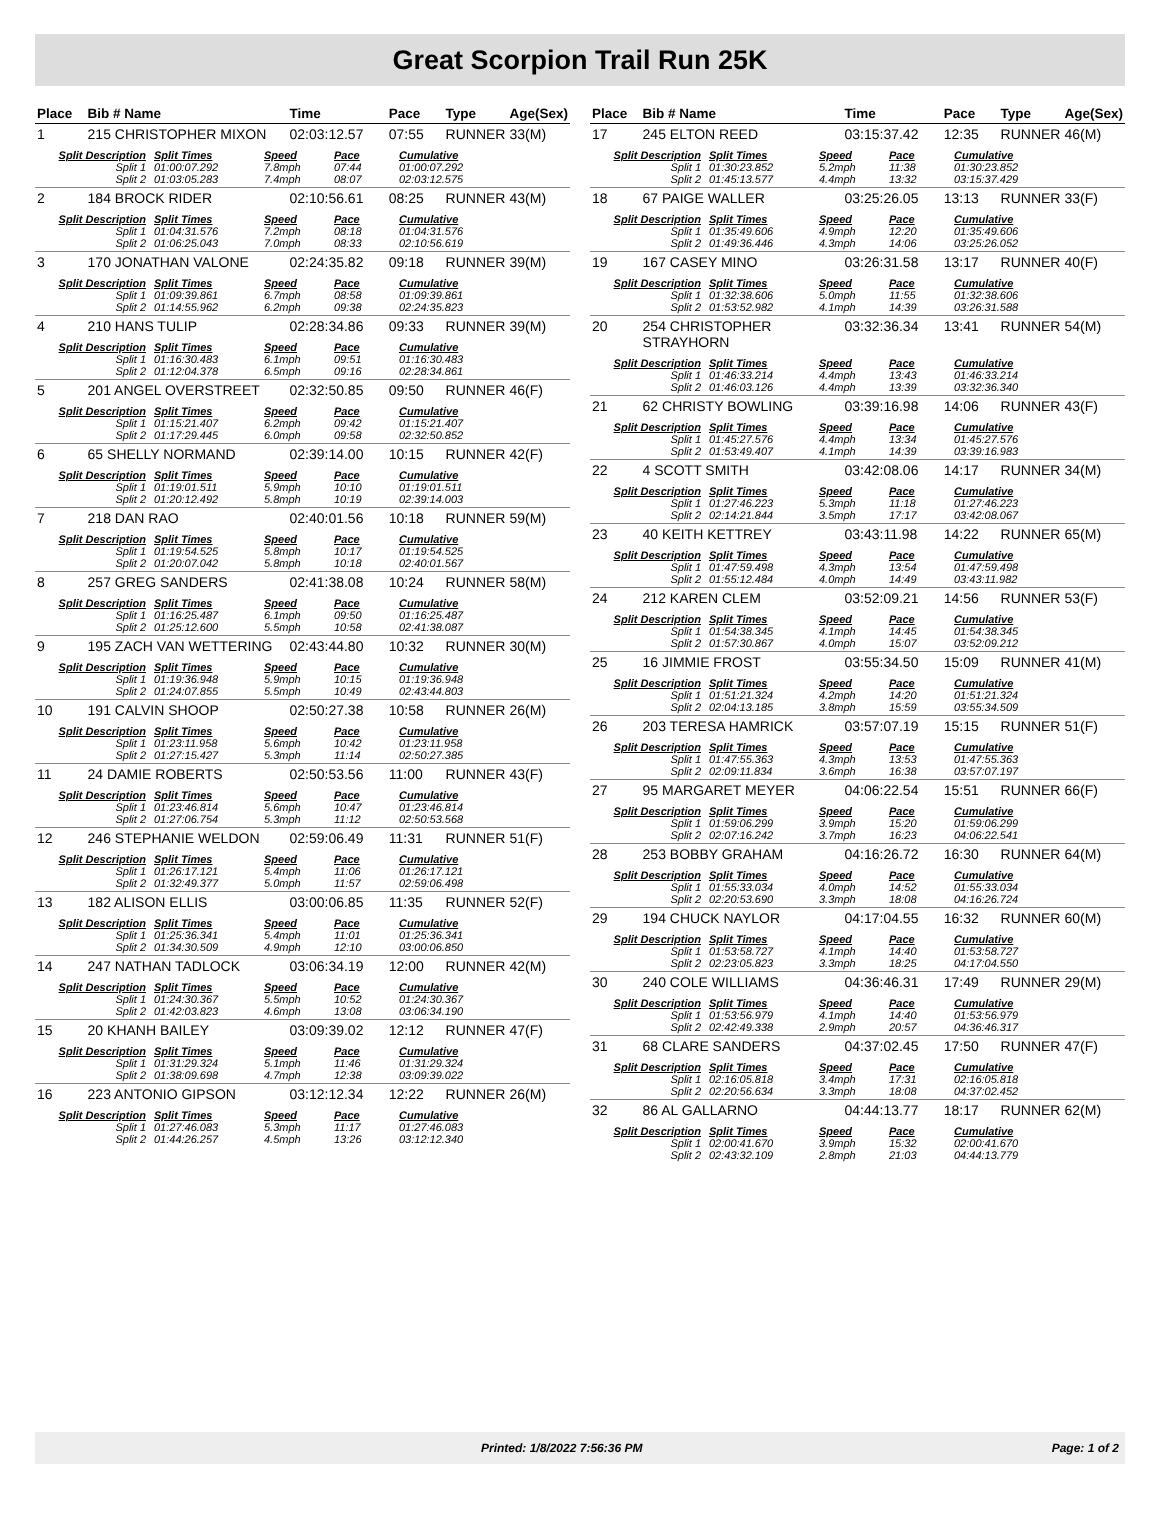Great Scorpion Trail Run 25K
| Place | Bib # Name | Time | Pace | Type | Age(Sex) |
| --- | --- | --- | --- | --- | --- |
| 1 | 215 CHRISTOPHER MIXON | 02:03:12.57 | 07:55 | RUNNER | 33(M) |
| / Split Description / Split Times / Speed / Pace / Cumulative / / --- / --- / --- / --- / --- / / Split 1 / 01:00:07.292 / 7.8mph / 07:44 / 01:00:07.292 / / Split 2 / 01:03:05.283 / 7.4mph / 08:07 / 02:03:12.575 / | | | | | |
| 2 | 184 BROCK RIDER | 02:10:56.61 | 08:25 | RUNNER | 43(M) |
| / Split Description / Split Times / Speed / Pace / Cumulative / / --- / --- / --- / --- / --- / / Split 1 / 01:04:31.576 / 7.2mph / 08:18 / 01:04:31.576 / / Split 2 / 01:06:25.043 / 7.0mph / 08:33 / 02:10:56.619 / | | | | | |
| 3 | 170 JONATHAN VALONE | 02:24:35.82 | 09:18 | RUNNER | 39(M) |
| / Split Description / Split Times / Speed / Pace / Cumulative / / --- / --- / --- / --- / --- / / Split 1 / 01:09:39.861 / 6.7mph / 08:58 / 01:09:39.861 / / Split 2 / 01:14:55.962 / 6.2mph / 09:38 / 02:24:35.823 / | | | | | |
| 4 | 210 HANS TULIP | 02:28:34.86 | 09:33 | RUNNER | 39(M) |
| / Split Description / Split Times / Speed / Pace / Cumulative / / --- / --- / --- / --- / --- / / Split 1 / 01:16:30.483 / 6.1mph / 09:51 / 01:16:30.483 / / Split 2 / 01:12:04.378 / 6.5mph / 09:16 / 02:28:34.861 / | | | | | |
| 5 | 201 ANGEL OVERSTREET | 02:32:50.85 | 09:50 | RUNNER | 46(F) |
| / Split Description / Split Times / Speed / Pace / Cumulative / / --- / --- / --- / --- / --- / / Split 1 / 01:15:21.407 / 6.2mph / 09:42 / 01:15:21.407 / / Split 2 / 01:17:29.445 / 6.0mph / 09:58 / 02:32:50.852 / | | | | | |
| 6 | 65 SHELLY NORMAND | 02:39:14.00 | 10:15 | RUNNER | 42(F) |
| / Split Description / Split Times / Speed / Pace / Cumulative / / --- / --- / --- / --- / --- / / Split 1 / 01:19:01.511 / 5.9mph / 10:10 / 01:19:01.511 / / Split 2 / 01:20:12.492 / 5.8mph / 10:19 / 02:39:14.003 / | | | | | |
| 7 | 218 DAN RAO | 02:40:01.56 | 10:18 | RUNNER | 59(M) |
| / Split Description / Split Times / Speed / Pace / Cumulative / / --- / --- / --- / --- / --- / / Split 1 / 01:19:54.525 / 5.8mph / 10:17 / 01:19:54.525 / / Split 2 / 01:20:07.042 / 5.8mph / 10:18 / 02:40:01.567 / | | | | | |
| 8 | 257 GREG SANDERS | 02:41:38.08 | 10:24 | RUNNER | 58(M) |
| / Split Description / Split Times / Speed / Pace / Cumulative / / --- / --- / --- / --- / --- / / Split 1 / 01:16:25.487 / 6.1mph / 09:50 / 01:16:25.487 / / Split 2 / 01:25:12.600 / 5.5mph / 10:58 / 02:41:38.087 / | | | | | |
| 9 | 195 ZACH VAN WETTERING | 02:43:44.80 | 10:32 | RUNNER | 30(M) |
| / Split Description / Split Times / Speed / Pace / Cumulative / / --- / --- / --- / --- / --- / / Split 1 / 01:19:36.948 / 5.9mph / 10:15 / 01:19:36.948 / / Split 2 / 01:24:07.855 / 5.5mph / 10:49 / 02:43:44.803 / | | | | | |
| 10 | 191 CALVIN SHOOP | 02:50:27.38 | 10:58 | RUNNER | 26(M) |
| / Split Description / Split Times / Speed / Pace / Cumulative / / --- / --- / --- / --- / --- / / Split 1 / 01:23:11.958 / 5.6mph / 10:42 / 01:23:11.958 / / Split 2 / 01:27:15.427 / 5.3mph / 11:14 / 02:50:27.385 / | | | | | |
| 11 | 24 DAMIE ROBERTS | 02:50:53.56 | 11:00 | RUNNER | 43(F) |
| / Split Description / Split Times / Speed / Pace / Cumulative / / --- / --- / --- / --- / --- / / Split 1 / 01:23:46.814 / 5.6mph / 10:47 / 01:23:46.814 / / Split 2 / 01:27:06.754 / 5.3mph / 11:12 / 02:50:53.568 / | | | | | |
| 12 | 246 STEPHANIE WELDON | 02:59:06.49 | 11:31 | RUNNER | 51(F) |
| / Split Description / Split Times / Speed / Pace / Cumulative / / --- / --- / --- / --- / --- / / Split 1 / 01:26:17.121 / 5.4mph / 11:06 / 01:26:17.121 / / Split 2 / 01:32:49.377 / 5.0mph / 11:57 / 02:59:06.498 / | | | | | |
| 13 | 182 ALISON ELLIS | 03:00:06.85 | 11:35 | RUNNER | 52(F) |
| / Split Description / Split Times / Speed / Pace / Cumulative / / --- / --- / --- / --- / --- / / Split 1 / 01:25:36.341 / 5.4mph / 11:01 / 01:25:36.341 / / Split 2 / 01:34:30.509 / 4.9mph / 12:10 / 03:00:06.850 / | | | | | |
| 14 | 247 NATHAN TADLOCK | 03:06:34.19 | 12:00 | RUNNER | 42(M) |
| / Split Description / Split Times / Speed / Pace / Cumulative / / --- / --- / --- / --- / --- / / Split 1 / 01:24:30.367 / 5.5mph / 10:52 / 01:24:30.367 / / Split 2 / 01:42:03.823 / 4.6mph / 13:08 / 03:06:34.190 / | | | | | |
| 15 | 20 KHANH BAILEY | 03:09:39.02 | 12:12 | RUNNER | 47(F) |
| / Split Description / Split Times / Speed / Pace / Cumulative / / --- / --- / --- / --- / --- / / Split 1 / 01:31:29.324 / 5.1mph / 11:46 / 01:31:29.324 / / Split 2 / 01:38:09.698 / 4.7mph / 12:38 / 03:09:39.022 / | | | | | |
| 16 | 223 ANTONIO GIPSON | 03:12:12.34 | 12:22 | RUNNER | 26(M) |
| / Split Description / Split Times / Speed / Pace / Cumulative / / --- / --- / --- / --- / --- / / Split 1 / 01:27:46.083 / 5.3mph / 11:17 / 01:27:46.083 / / Split 2 / 01:44:26.257 / 4.5mph / 13:26 / 03:12:12.340 / | | | | | |
| Place | Bib # Name | Time | Pace | Type | Age(Sex) |
| --- | --- | --- | --- | --- | --- |
| 17 | 245 ELTON REED | 03:15:37.42 | 12:35 | RUNNER | 46(M) |
| / Split Description / Split Times / Speed / Pace / Cumulative / / --- / --- / --- / --- / --- / / Split 1 / 01:30:23.852 / 5.2mph / 11:38 / 01:30:23.852 / / Split 2 / 01:45:13.577 / 4.4mph / 13:32 / 03:15:37.429 / | | | | | |
| 18 | 67 PAIGE WALLER | 03:25:26.05 | 13:13 | RUNNER | 33(F) |
| / Split Description / Split Times / Speed / Pace / Cumulative / / --- / --- / --- / --- / --- / / Split 1 / 01:35:49.606 / 4.9mph / 12:20 / 01:35:49.606 / / Split 2 / 01:49:36.446 / 4.3mph / 14:06 / 03:25:26.052 / | | | | | |
| 19 | 167 CASEY MINO | 03:26:31.58 | 13:17 | RUNNER | 40(F) |
| / Split Description / Split Times / Speed / Pace / Cumulative / / --- / --- / --- / --- / --- / / Split 1 / 01:32:38.606 / 5.0mph / 11:55 / 01:32:38.606 / / Split 2 / 01:53:52.982 / 4.1mph / 14:39 / 03:26:31.588 / | | | | | |
| 20 | 254 CHRISTOPHER STRAYHORN | 03:32:36.34 | 13:41 | RUNNER | 54(M) |
| / Split Description / Split Times / Speed / Pace / Cumulative / / --- / --- / --- / --- / --- / / Split 1 / 01:46:33.214 / 4.4mph / 13:43 / 01:46:33.214 / / Split 2 / 01:46:03.126 / 4.4mph / 13:39 / 03:32:36.340 / | | | | | |
| 21 | 62 CHRISTY BOWLING | 03:39:16.98 | 14:06 | RUNNER | 43(F) |
| / Split Description / Split Times / Speed / Pace / Cumulative / / --- / --- / --- / --- / --- / / Split 1 / 01:45:27.576 / 4.4mph / 13:34 / 01:45:27.576 / / Split 2 / 01:53:49.407 / 4.1mph / 14:39 / 03:39:16.983 / | | | | | |
| 22 | 4 SCOTT SMITH | 03:42:08.06 | 14:17 | RUNNER | 34(M) |
| / Split Description / Split Times / Speed / Pace / Cumulative / / --- / --- / --- / --- / --- / / Split 1 / 01:27:46.223 / 5.3mph / 11:18 / 01:27:46.223 / / Split 2 / 02:14:21.844 / 3.5mph / 17:17 / 03:42:08.067 / | | | | | |
| 23 | 40 KEITH KETTREY | 03:43:11.98 | 14:22 | RUNNER | 65(M) |
| / Split Description / Split Times / Speed / Pace / Cumulative / / --- / --- / --- / --- / --- / / Split 1 / 01:47:59.498 / 4.3mph / 13:54 / 01:47:59.498 / / Split 2 / 01:55:12.484 / 4.0mph / 14:49 / 03:43:11.982 / | | | | | |
| 24 | 212 KAREN CLEM | 03:52:09.21 | 14:56 | RUNNER | 53(F) |
| / Split Description / Split Times / Speed / Pace / Cumulative / / --- / --- / --- / --- / --- / / Split 1 / 01:54:38.345 / 4.1mph / 14:45 / 01:54:38.345 / / Split 2 / 01:57:30.867 / 4.0mph / 15:07 / 03:52:09.212 / | | | | | |
| 25 | 16 JIMMIE FROST | 03:55:34.50 | 15:09 | RUNNER | 41(M) |
| / Split Description / Split Times / Speed / Pace / Cumulative / / --- / --- / --- / --- / --- / / Split 1 / 01:51:21.324 / 4.2mph / 14:20 / 01:51:21.324 / / Split 2 / 02:04:13.185 / 3.8mph / 15:59 / 03:55:34.509 / | | | | | |
| 26 | 203 TERESA HAMRICK | 03:57:07.19 | 15:15 | RUNNER | 51(F) |
| / Split Description / Split Times / Speed / Pace / Cumulative / / --- / --- / --- / --- / --- / / Split 1 / 01:47:55.363 / 4.3mph / 13:53 / 01:47:55.363 / / Split 2 / 02:09:11.834 / 3.6mph / 16:38 / 03:57:07.197 / | | | | | |
| 27 | 95 MARGARET MEYER | 04:06:22.54 | 15:51 | RUNNER | 66(F) |
| / Split Description / Split Times / Speed / Pace / Cumulative / / --- / --- / --- / --- / --- / / Split 1 / 01:59:06.299 / 3.9mph / 15:20 / 01:59:06.299 / / Split 2 / 02:07:16.242 / 3.7mph / 16:23 / 04:06:22.541 / | | | | | |
| 28 | 253 BOBBY GRAHAM | 04:16:26.72 | 16:30 | RUNNER | 64(M) |
| / Split Description / Split Times / Speed / Pace / Cumulative / / --- / --- / --- / --- / --- / / Split 1 / 01:55:33.034 / 4.0mph / 14:52 / 01:55:33.034 / / Split 2 / 02:20:53.690 / 3.3mph / 18:08 / 04:16:26.724 / | | | | | |
| 29 | 194 CHUCK NAYLOR | 04:17:04.55 | 16:32 | RUNNER | 60(M) |
| / Split Description / Split Times / Speed / Pace / Cumulative / / --- / --- / --- / --- / --- / / Split 1 / 01:53:58.727 / 4.1mph / 14:40 / 01:53:58.727 / / Split 2 / 02:23:05.823 / 3.3mph / 18:25 / 04:17:04.550 / | | | | | |
| 30 | 240 COLE WILLIAMS | 04:36:46.31 | 17:49 | RUNNER | 29(M) |
| / Split Description / Split Times / Speed / Pace / Cumulative / / --- / --- / --- / --- / --- / / Split 1 / 01:53:56.979 / 4.1mph / 14:40 / 01:53:56.979 / / Split 2 / 02:42:49.338 / 2.9mph / 20:57 / 04:36:46.317 / | | | | | |
| 31 | 68 CLARE SANDERS | 04:37:02.45 | 17:50 | RUNNER | 47(F) |
| / Split Description / Split Times / Speed / Pace / Cumulative / / --- / --- / --- / --- / --- / / Split 1 / 02:16:05.818 / 3.4mph / 17:31 / 02:16:05.818 / / Split 2 / 02:20:56.634 / 3.3mph / 18:08 / 04:37:02.452 / | | | | | |
| 32 | 86 AL GALLARNO | 04:44:13.77 | 18:17 | RUNNER | 62(M) |
| / Split Description / Split Times / Speed / Pace / Cumulative / / --- / --- / --- / --- / --- / / Split 1 / 02:00:41.670 / 3.9mph / 15:32 / 02:00:41.670 / / Split 2 / 02:43:32.109 / 2.8mph / 21:03 / 04:44:13.779 / | | | | | |
Printed: 1/8/2022 7:56:36 PM Page: 1 of 2